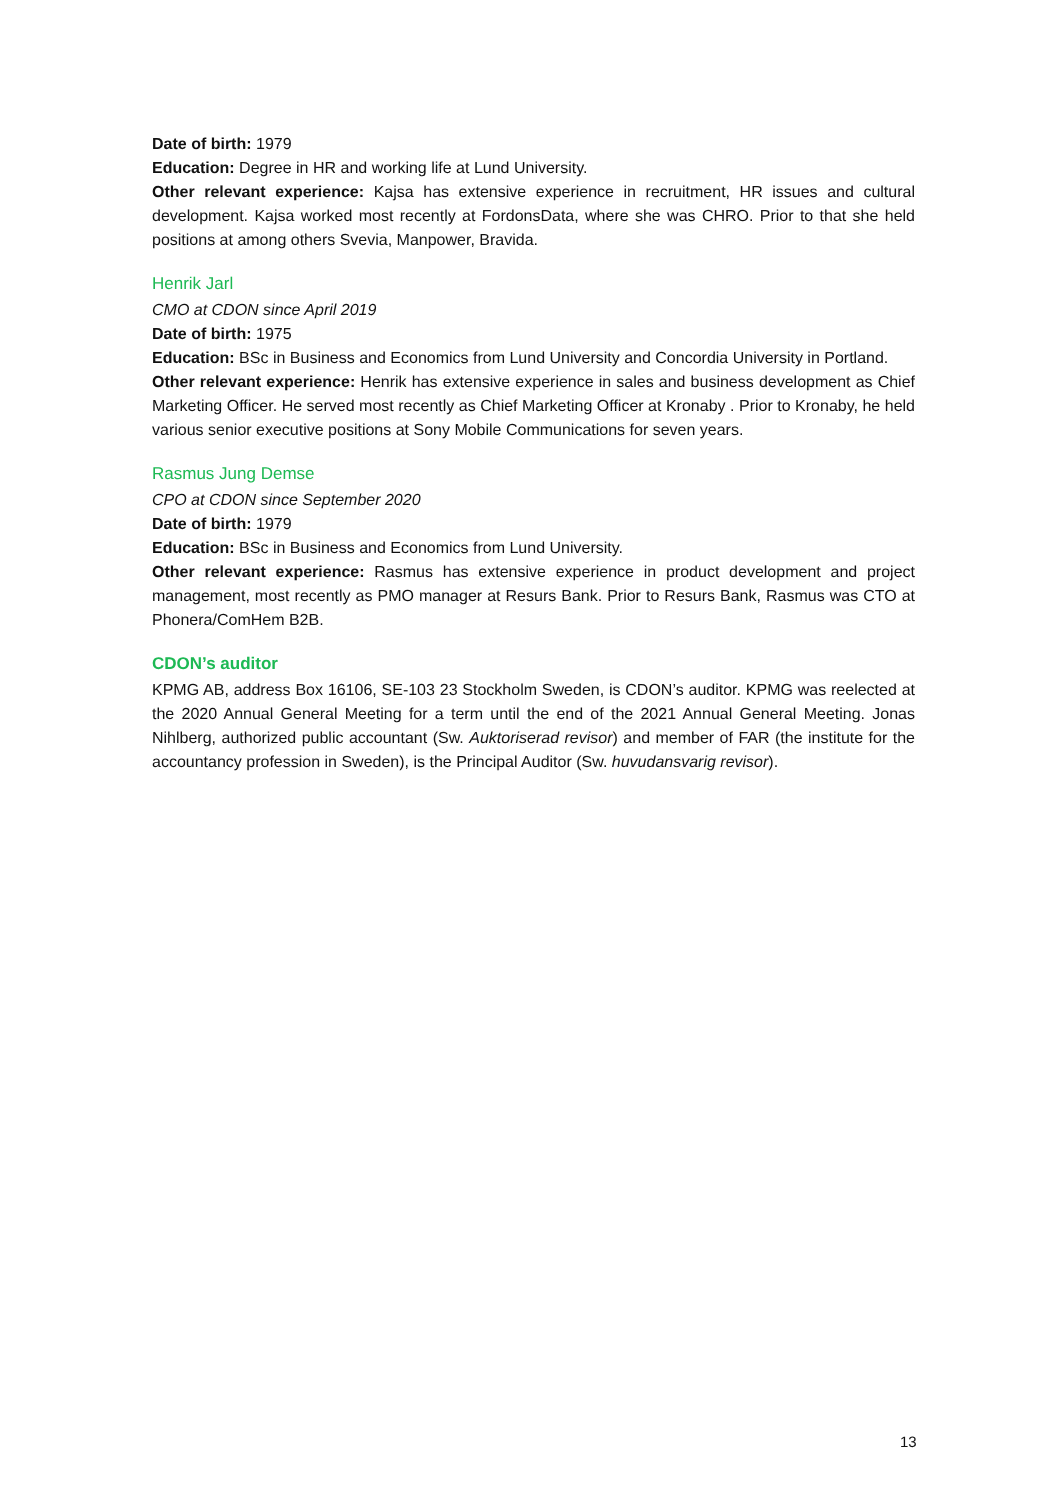Date of birth: 1979
Education: Degree in HR and working life at Lund University.
Other relevant experience: Kajsa has extensive experience in recruitment, HR issues and cultural development. Kajsa worked most recently at FordonsData, where she was CHRO. Prior to that she held positions at among others Svevia, Manpower, Bravida.
Henrik Jarl
CMO at CDON since April 2019
Date of birth: 1975
Education: BSc in Business and Economics from Lund University and Concordia University in Portland.
Other relevant experience: Henrik has extensive experience in sales and business development as Chief Marketing Officer. He served most recently as Chief Marketing Officer at Kronaby . Prior to Kronaby, he held various senior executive positions at Sony Mobile Communications for seven years.
Rasmus Jung Demse
CPO at CDON since September 2020
Date of birth: 1979
Education: BSc in Business and Economics from Lund University.
Other relevant experience: Rasmus has extensive experience in product development and project management, most recently as PMO manager at Resurs Bank. Prior to Resurs Bank, Rasmus was CTO at Phonera/ComHem B2B.
CDON’s auditor
KPMG AB, address Box 16106, SE-103 23 Stockholm Sweden, is CDON’s auditor. KPMG was reelected at the 2020 Annual General Meeting for a term until the end of the 2021 Annual General Meeting. Jonas Nihlberg, authorized public accountant (Sw. Auktoriserad revisor) and member of FAR (the institute for the accountancy profession in Sweden), is the Principal Auditor (Sw. huvudansvarig revisor).
13